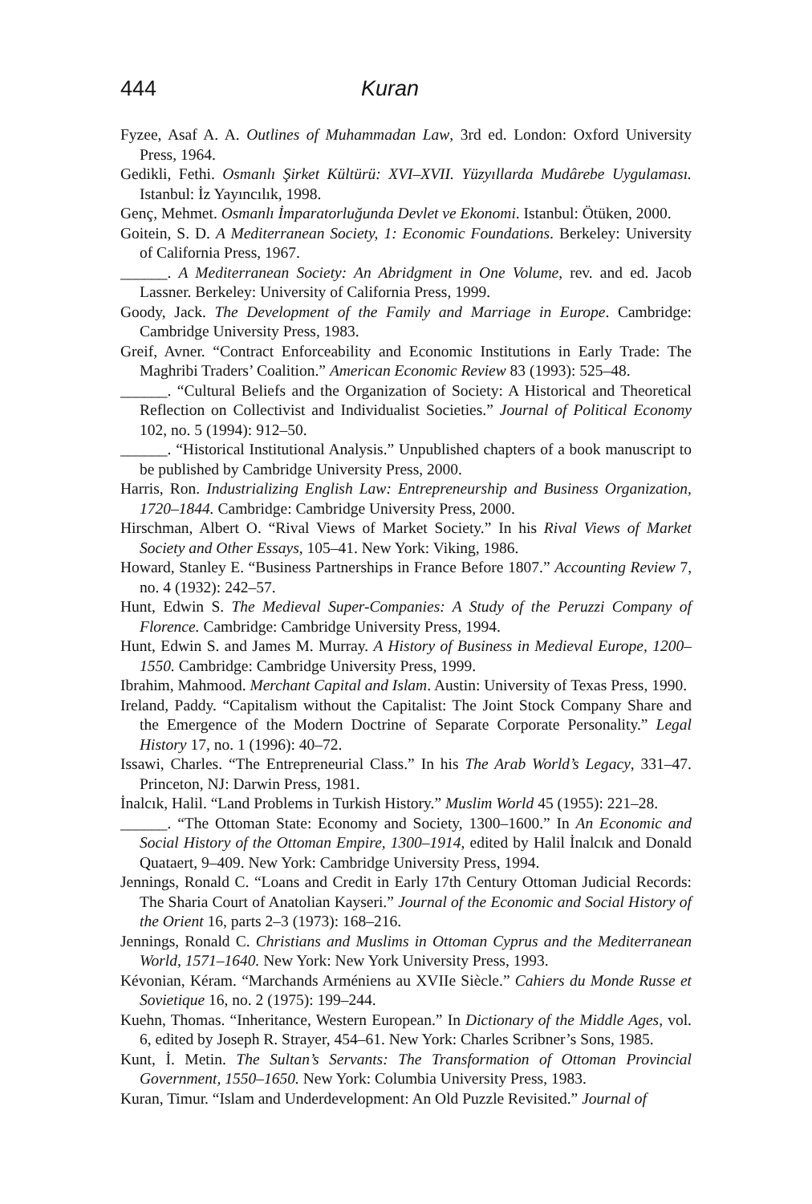444 Kuran
Fyzee, Asaf A. A. Outlines of Muhammadan Law, 3rd ed. London: Oxford University Press, 1964.
Gedikli, Fethi. Osmanlı Şirket Kültürü: XVI–XVII. Yüzyıllarda Mudârebe Uygulaması. Istanbul: İz Yayıncılık, 1998.
Genç, Mehmet. Osmanlı İmparatorluğunda Devlet ve Ekonomi. Istanbul: Ötüken, 2000.
Goitein, S. D. A Mediterranean Society, 1: Economic Foundations. Berkeley: University of California Press, 1967.
______. A Mediterranean Society: An Abridgment in One Volume, rev. and ed. Jacob Lassner. Berkeley: University of California Press, 1999.
Goody, Jack. The Development of the Family and Marriage in Europe. Cambridge: Cambridge University Press, 1983.
Greif, Avner. “Contract Enforceability and Economic Institutions in Early Trade: The Maghribi Traders’ Coalition.” American Economic Review 83 (1993): 525–48.
______. “Cultural Beliefs and the Organization of Society: A Historical and Theoretical Reflection on Collectivist and Individualist Societies.” Journal of Political Economy 102, no. 5 (1994): 912–50.
______. “Historical Institutional Analysis.” Unpublished chapters of a book manuscript to be published by Cambridge University Press, 2000.
Harris, Ron. Industrializing English Law: Entrepreneurship and Business Organization, 1720–1844. Cambridge: Cambridge University Press, 2000.
Hirschman, Albert O. “Rival Views of Market Society.” In his Rival Views of Market Society and Other Essays, 105–41. New York: Viking, 1986.
Howard, Stanley E. “Business Partnerships in France Before 1807.” Accounting Review 7, no. 4 (1932): 242–57.
Hunt, Edwin S. The Medieval Super-Companies: A Study of the Peruzzi Company of Florence. Cambridge: Cambridge University Press, 1994.
Hunt, Edwin S. and James M. Murray. A History of Business in Medieval Europe, 1200–1550. Cambridge: Cambridge University Press, 1999.
Ibrahim, Mahmood. Merchant Capital and Islam. Austin: University of Texas Press, 1990.
Ireland, Paddy. “Capitalism without the Capitalist: The Joint Stock Company Share and the Emergence of the Modern Doctrine of Separate Corporate Personality.” Legal History 17, no. 1 (1996): 40–72.
Issawi, Charles. “The Entrepreneurial Class.” In his The Arab World’s Legacy, 331–47. Princeton, NJ: Darwin Press, 1981.
İnalcık, Halil. “Land Problems in Turkish History.” Muslim World 45 (1955): 221–28.
______. “The Ottoman State: Economy and Society, 1300–1600.” In An Economic and Social History of the Ottoman Empire, 1300–1914, edited by Halil İnalcık and Donald Quataert, 9–409. New York: Cambridge University Press, 1994.
Jennings, Ronald C. “Loans and Credit in Early 17th Century Ottoman Judicial Records: The Sharia Court of Anatolian Kayseri.” Journal of the Economic and Social History of the Orient 16, parts 2–3 (1973): 168–216.
Jennings, Ronald C. Christians and Muslims in Ottoman Cyprus and the Mediterranean World, 1571–1640. New York: New York University Press, 1993.
Kévonian, Kéram. “Marchands Arméniens au XVIIe Siècle.” Cahiers du Monde Russe et Sovietique 16, no. 2 (1975): 199–244.
Kuehn, Thomas. “Inheritance, Western European.” In Dictionary of the Middle Ages, vol. 6, edited by Joseph R. Strayer, 454–61. New York: Charles Scribner’s Sons, 1985.
Kunt, İ. Metin. The Sultan’s Servants: The Transformation of Ottoman Provincial Government, 1550–1650. New York: Columbia University Press, 1983.
Kuran, Timur. “Islam and Underdevelopment: An Old Puzzle Revisited.” Journal of